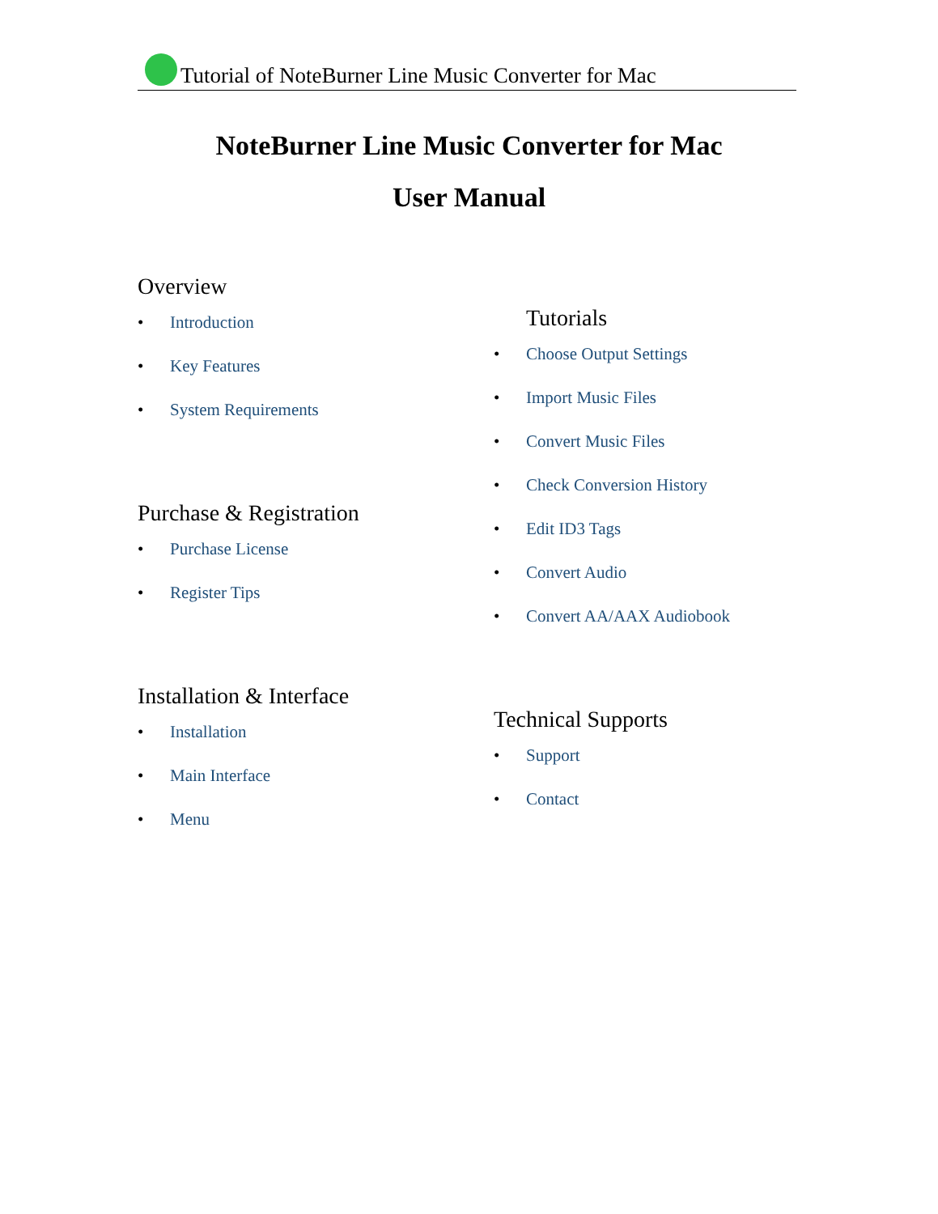Tutorial of NoteBurner Line Music Converter for Mac
NoteBurner Line Music Converter for Mac
User Manual
Overview
• Introduction
• Key Features
• System Requirements
Purchase & Registration
• Purchase License
• Register Tips
Installation & Interface
• Installation
• Main Interface
• Menu
Tutorials
• Choose Output Settings
• Import Music Files
• Convert Music Files
• Check Conversion History
• Edit ID3 Tags
• Convert Audio
• Convert AA/AAX Audiobook
Technical Supports
• Support
• Contact